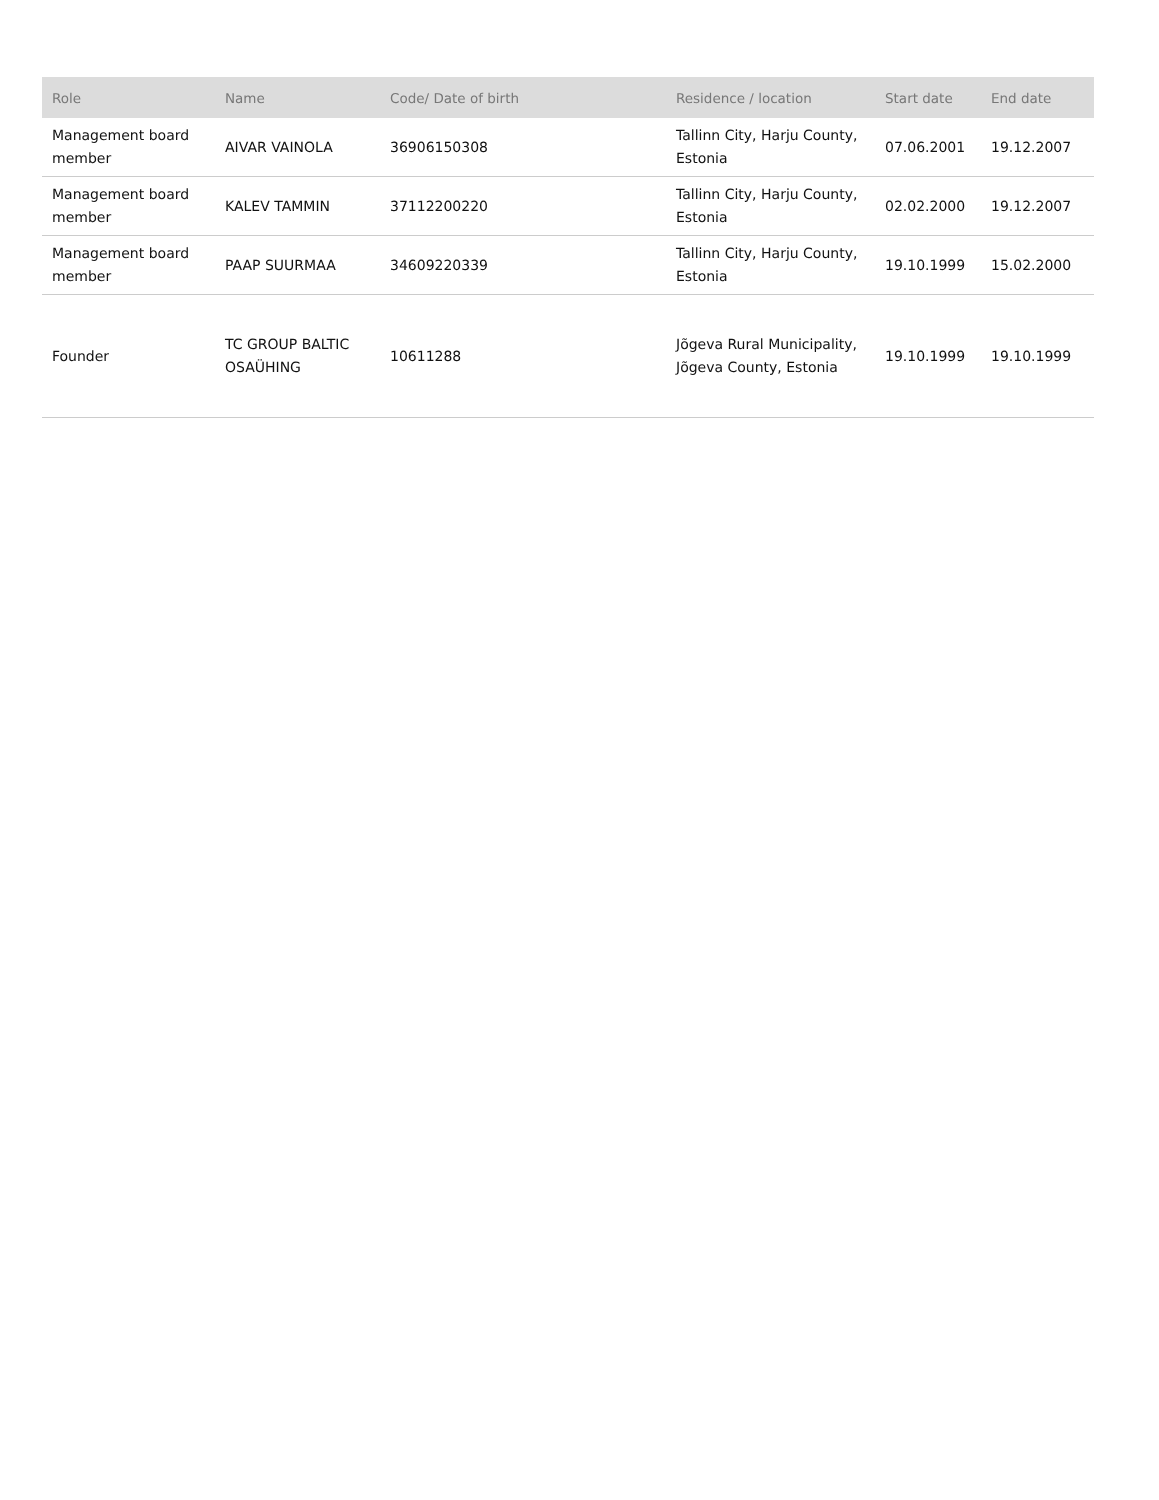| Role | Name | Code/ Date of birth | Residence / location | Start date | End date |
| --- | --- | --- | --- | --- | --- |
| Management board member | AIVAR VAINOLA | 36906150308 | Tallinn City, Harju County, Estonia | 07.06.2001 | 19.12.2007 |
| Management board member | KALEV TAMMIN | 37112200220 | Tallinn City, Harju County, Estonia | 02.02.2000 | 19.12.2007 |
| Management board member | PAAP SUURMAA | 34609220339 | Tallinn City, Harju County, Estonia | 19.10.1999 | 15.02.2000 |
| Founder | TC GROUP BALTIC OSAÜHING | 10611288 | Jõgeva Rural Municipality, Jõgeva County, Estonia | 19.10.1999 | 19.10.1999 |